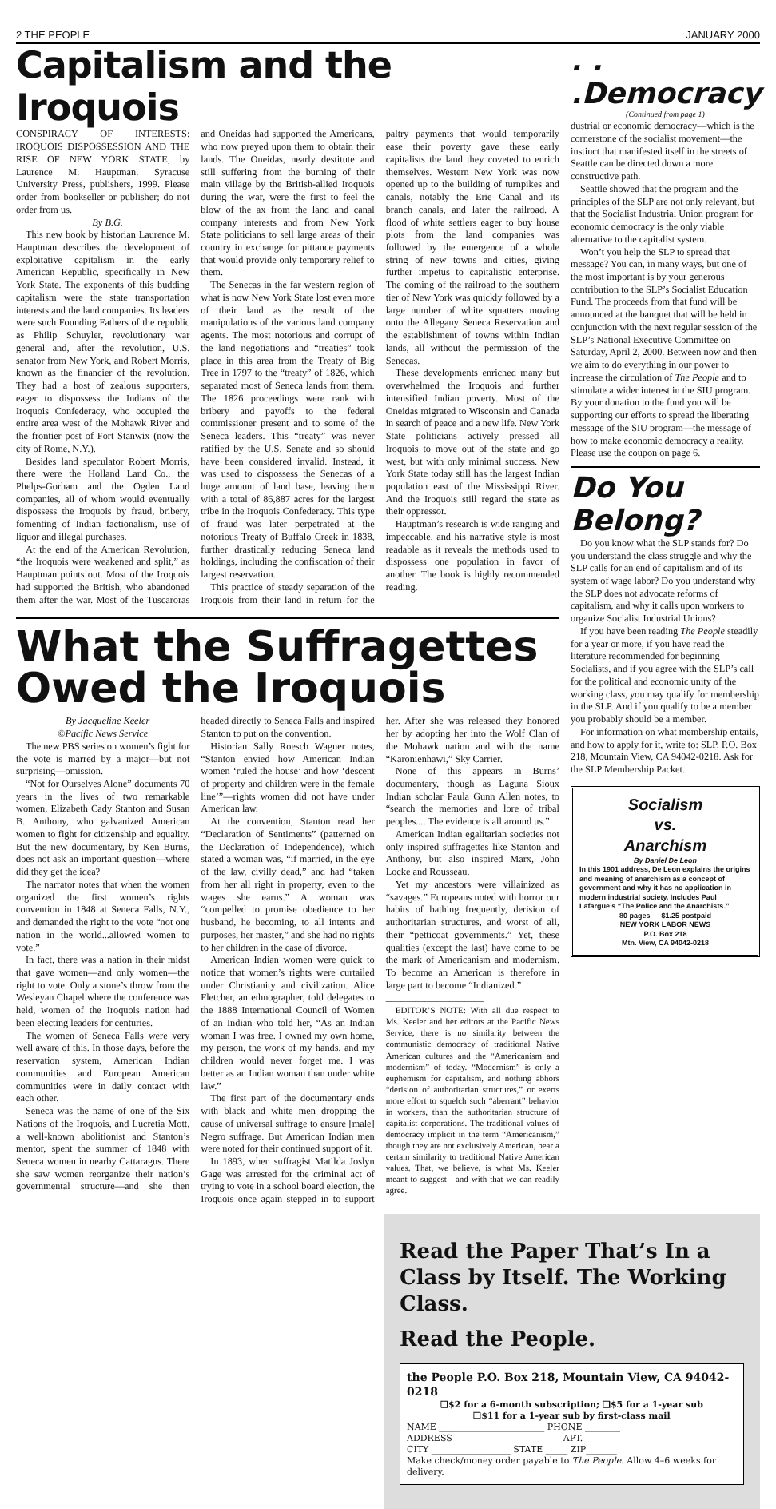2 THE PEOPLE JANUARY 2000
Capitalism and the Iroquois
CONSPIRACY OF INTERESTS: IROQUOIS DISPOSSESSION AND THE RISE OF NEW YORK STATE, by Laurence M. Hauptman. Syracuse University Press, publishers, 1999. Please order from bookseller or publisher; do not order from us.
By B.G.
This new book by historian Laurence M. Hauptman describes the development of exploitative capitalism in the early American Republic, specifically in New York State. The exponents of this budding capitalism were the state transportation interests and the land companies. Its leaders were such Founding Fathers of the republic as Philip Schuyler, revolutionary war general and, after the revolution, U.S. senator from New York, and Robert Morris, known as the financier of the revolution. They had a host of zealous supporters, eager to dispossess the Indians of the Iroquois Confederacy, who occupied the entire area west of the Mohawk River and the frontier post of Fort Stanwix (now the city of Rome, N.Y.).
Besides land speculator Robert Morris, there were the Holland Land Co., the Phelps-Gorham and the Ogden Land companies, all of whom would eventually dispossess the Iroquois by fraud, bribery, fomenting of Indian factionalism, use of liquor and illegal purchases.
At the end of the American Revolution, “the Iroquois were weakened and split,” as Hauptman points out. Most of the Iroquois had supported the British, who abandoned them after the war. Most of the Tuscaroras and Oneidas had supported the Americans, who now preyed upon them to obtain their lands. The Oneidas, nearly destitute and still suffering from the burning of their main village by the British-allied Iroquois during the war, were the first to feel the blow of the ax from the land and canal company interests and from New York State politicians to sell large areas of their country in exchange for pittance payments that would provide only temporary relief to them.
The Senecas in the far western region of what is now New York State lost even more of their land as the result of the manipulations of the various land company agents. The most notorious and corrupt of the land negotiations and “treaties” took place in this area from the Treaty of Big Tree in 1797 to the “treaty” of 1826, which separated most of Seneca lands from them. The 1826 proceedings were rank with bribery and payoffs to the federal commissioner present and to some of the Seneca leaders. This “treaty” was never ratified by the U.S. Senate and so should have been considered invalid. Instead, it was used to dispossess the Senecas of a huge amount of land base, leaving them with a total of 86,887 acres for the largest tribe in the Iroquois Confederacy. This type of fraud was later perpetrated at the notorious Treaty of Buffalo Creek in 1838, further drastically reducing Seneca land holdings, including the confiscation of their largest reservation.
This practice of steady separation of the Iroquois from their land in return for the paltry payments that would temporarily ease their poverty gave these early capitalists the land they coveted to enrich themselves. Western New York was now opened up to the building of turnpikes and canals, notably the Erie Canal and its branch canals, and later the railroad. A flood of white settlers eager to buy house plots from the land companies was followed by the emergence of a whole string of new towns and cities, giving further impetus to capitalistic enterprise. The coming of the railroad to the southern tier of New York was quickly followed by a large number of white squatters moving onto the Allegany Seneca Reservation and the establishment of towns within Indian lands, all without the permission of the Senecas.
These developments enriched many but overwhelmed the Iroquois and further intensified Indian poverty. Most of the Oneidas migrated to Wisconsin and Canada in search of peace and a new life. New York State politicians actively pressed all Iroquois to move out of the state and go west, but with only minimal success. New York State today still has the largest Indian population east of the Mississippi River. And the Iroquois still regard the state as their oppressor.
Hauptman’s research is wide ranging and impeccable, and his narrative style is most readable as it reveals the methods used to dispossess one population in favor of another. The book is highly recommended reading.
What the Suffragettes Owed the Iroquois
By Jacqueline Keeler
©Pacific News Service
The new PBS series on women’s fight for the vote is marred by a major—but not surprising—omission.
“Not for Ourselves Alone” documents 70 years in the lives of two remarkable women, Elizabeth Cady Stanton and Susan B. Anthony, who galvanized American women to fight for citizenship and equality. But the new documentary, by Ken Burns, does not ask an important question—where did they get the idea?
The narrator notes that when the women organized the first women’s rights convention in 1848 at Seneca Falls, N.Y., and demanded the right to the vote “not one nation in the world...allowed women to vote.”
In fact, there was a nation in their midst that gave women—and only women—the right to vote. Only a stone’s throw from the Wesleyan Chapel where the conference was held, women of the Iroquois nation had been electing leaders for centuries.
The women of Seneca Falls were very well aware of this. In those days, before the reservation system, American Indian communities and European American communities were in daily contact with each other.
Seneca was the name of one of the Six Nations of the Iroquois, and Lucretia Mott, a well-known abolitionist and Stanton’s mentor, spent the summer of 1848 with Seneca women in nearby Cattaragus. There she saw women reorganize their nation’s governmental structure—and she then headed directly to Seneca Falls and inspired Stanton to put on the convention.
Historian Sally Roesch Wagner notes, “Stanton envied how American Indian women ‘ruled the house’ and how ‘descent of property and children were in the female line’”—rights women did not have under American law.
At the convention, Stanton read her “Declaration of Sentiments” (patterned on the Declaration of Independence), which stated a woman was, “if married, in the eye of the law, civilly dead,” and had “taken from her all right in property, even to the wages she earns.” A woman was “compelled to promise obedience to her husband, he becoming, to all intents and purposes, her master,” and she had no rights to her children in the case of divorce.
American Indian women were quick to notice that women’s rights were curtailed under Christianity and civilization. Alice Fletcher, an ethnographer, told delegates to the 1888 International Council of Women of an Indian who told her, “As an Indian woman I was free. I owned my own home, my person, the work of my hands, and my children would never forget me. I was better as an Indian woman than under white law.”
The first part of the documentary ends with black and white men dropping the cause of universal suffrage to ensure [male] Negro suffrage. But American Indian men were noted for their continued support of it.
In 1893, when suffragist Matilda Joslyn Gage was arrested for the criminal act of trying to vote in a school board election, the Iroquois once again stepped in to support her. After she was released they honored her by adopting her into the Wolf Clan of the Mohawk nation and with the name “Karonienhawi,” Sky Carrier.
None of this appears in Burns’ documentary, though as Laguna Sioux Indian scholar Paula Gunn Allen notes, to “search the memories and lore of tribal peoples.... The evidence is all around us.”
American Indian egalitarian societies not only inspired suffragettes like Stanton and Anthony, but also inspired Marx, John Locke and Rousseau.
Yet my ancestors were villainized as “savages.” Europeans noted with horror our habits of bathing frequently, derision of authoritarian structures, and worst of all, their “petticoat governments.” Yet, these qualities (except the last) have come to be the mark of Americanism and modernism. To become an American is therefore in large part to become “Indianized.”
____________________
EDITOR’S NOTE: With all due respect to Ms. Keeler and her editors at the Pacific News Service, there is no similarity between the communistic democracy of traditional Native American cultures and the “Americanism and modernism” of today. “Modernism” is only a euphemism for capitalism, and nothing abhors “derision of authoritarian structures,” or exerts more effort to squelch such “aberrant” behavior in workers, than the authoritarian structure of capitalist corporations. The traditional values of democracy implicit in the term “Americanism,” though they are not exclusively American, bear a certain similarity to traditional Native American values. That, we believe, is what Ms. Keeler meant to suggest—and with that we can readily agree.
. . .Democracy
(Continued from page 1)
dustrial or economic democracy—which is the cornerstone of the socialist movement—the instinct that manifested itself in the streets of Seattle can be directed down a more constructive path.
Seattle showed that the program and the principles of the SLP are not only relevant, but that the Socialist Industrial Union program for economic democracy is the only viable alternative to the capitalist system.
Won’t you help the SLP to spread that message? You can, in many ways, but one of the most important is by your generous contribution to the SLP’s Socialist Education Fund. The proceeds from that fund will be announced at the banquet that will be held in conjunction with the next regular session of the SLP’s National Executive Committee on Saturday, April 2, 2000. Between now and then we aim to do everything in our power to increase the circulation of The People and to stimulate a wider interest in the SIU program. By your donation to the fund you will be supporting our efforts to spread the liberating message of the SIU program—the message of how to make economic democracy a reality. Please use the coupon on page 6.
Do You Belong?
Do you know what the SLP stands for? Do you understand the class struggle and why the SLP calls for an end of capitalism and of its system of wage labor? Do you understand why the SLP does not advocate reforms of capitalism, and why it calls upon workers to organize Socialist Industrial Unions?
If you have been reading The People steadily for a year or more, if you have read the literature recommended for beginning Socialists, and if you agree with the SLP’s call for the political and economic unity of the working class, you may qualify for membership in the SLP. And if you qualify to be a member you probably should be a member.
For information on what membership entails, and how to apply for it, write to: SLP, P.O. Box 218, Mountain View, CA 94042-0218. Ask for the SLP Membership Packet.
Socialism
vs.
Anarchism
By Daniel De Leon
In this 1901 address, De Leon explains the origins and meaning of anarchism as a concept of government and why it has no application in modern industrial society. Includes Paul Lafargue’s “The Police and the Anarchists.”
80 pages — $1.25 postpaid
NEW YORK LABOR NEWS
P.O. Box 218
Mtn. View, CA 94042-0218
Read the Paper That’s In a Class by Itself. The Working Class.
Read the People.
the People P.O. Box 218, Mountain View, CA 94042-0218
❑$2 for a 6-month subscription; ❑$5 for a 1-year sub
❑$11 for a 1-year sub by first-class mail
NAME ________________________ PHONE ________
ADDRESS ________________________ APT. ______
CITY __________________ STATE _____ ZIP_______
Make check/money order payable to The People. Allow 4–6 weeks for delivery.